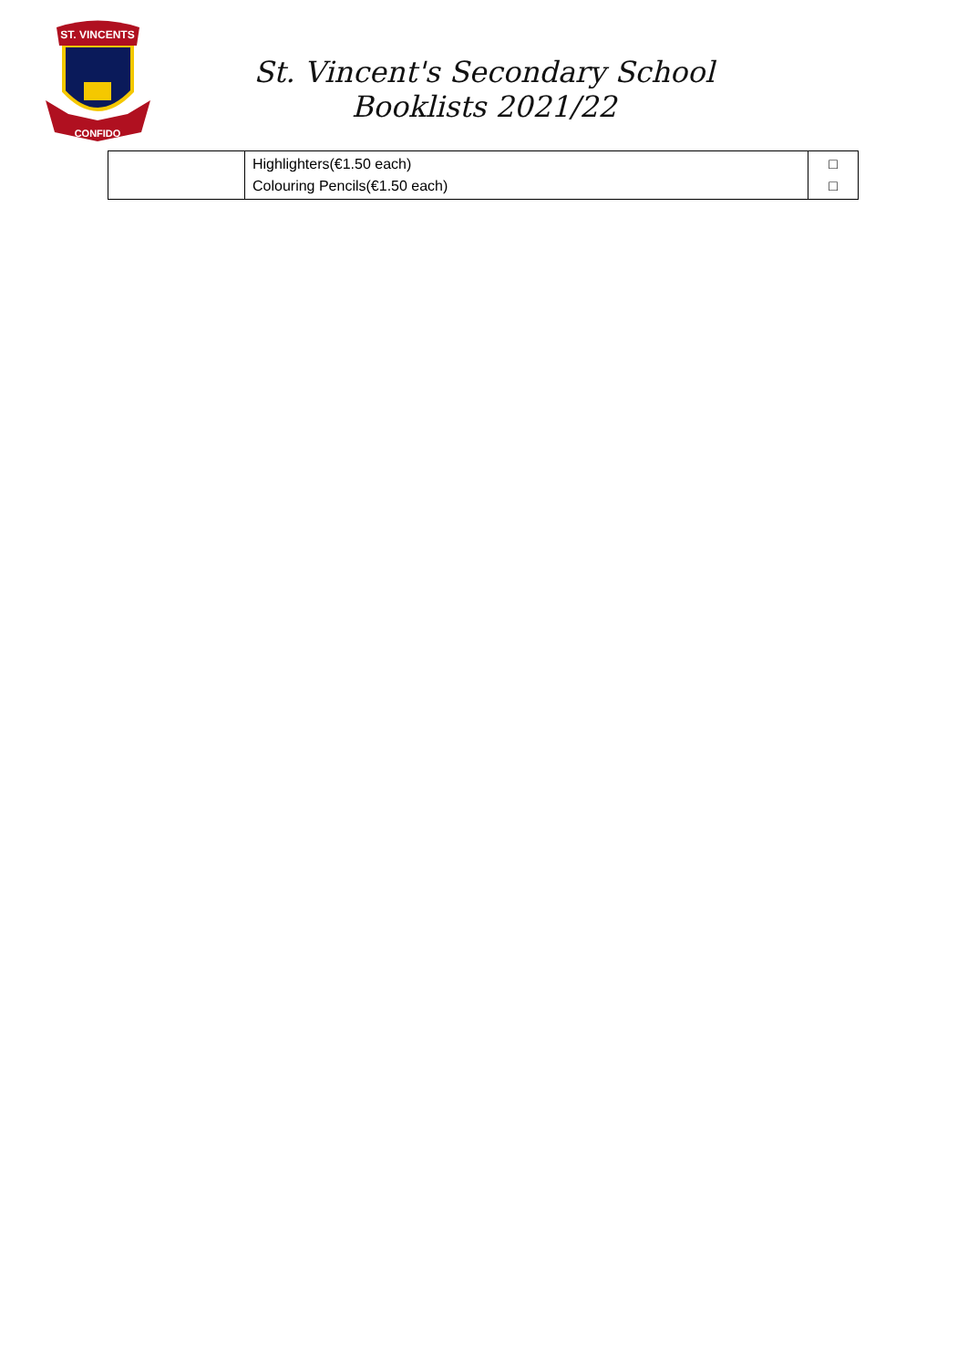ST. VINCENTS
CONFIDO
St. Vincent's Secondary School
Booklists 2021/22
| | Highlighters(€1.50 each) Colouring Pencils(€1.50 each) | □ □ |